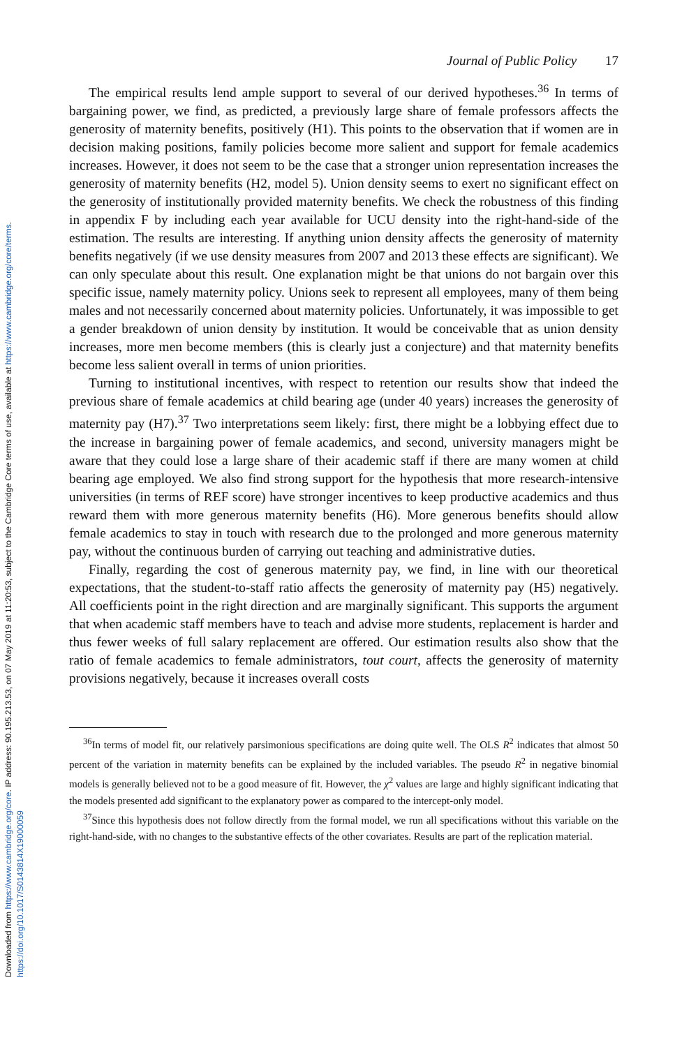Downloaded from https://www.cambridge.org/core. IP address: 90.195.213.53, on 07 May 2019 at 11:20:53, subject to the Cambridge Core terms of use, available at https://www.cambridge.org/core/terms. https://doi.org/10.1017/S0143814X19000059
Journal of Public Policy 17
The empirical results lend ample support to several of our derived hypotheses.<sup>36</sup> In terms of bargaining power, we find, as predicted, a previously large share of female professors affects the generosity of maternity benefits, positively (H1). This points to the observation that if women are in decision making positions, family policies become more salient and support for female academics increases. However, it does not seem to be the case that a stronger union representation increases the generosity of maternity benefits (H2, model 5). Union density seems to exert no significant effect on the generosity of institutionally provided maternity benefits. We check the robustness of this finding in appendix F by including each year available for UCU density into the right-hand-side of the estimation. The results are interesting. If anything union density affects the generosity of maternity benefits negatively (if we use density measures from 2007 and 2013 these effects are significant). We can only speculate about this result. One explanation might be that unions do not bargain over this specific issue, namely maternity policy. Unions seek to represent all employees, many of them being males and not necessarily concerned about maternity policies. Unfortunately, it was impossible to get a gender breakdown of union density by institution. It would be conceivable that as union density increases, more men become members (this is clearly just a conjecture) and that maternity benefits become less salient overall in terms of union priorities.
Turning to institutional incentives, with respect to retention our results show that indeed the previous share of female academics at child bearing age (under 40 years) increases the generosity of maternity pay (H7).<sup>37</sup> Two interpretations seem likely: first, there might be a lobbying effect due to the increase in bargaining power of female academics, and second, university managers might be aware that they could lose a large share of their academic staff if there are many women at child bearing age employed. We also find strong support for the hypothesis that more research-intensive universities (in terms of REF score) have stronger incentives to keep productive academics and thus reward them with more generous maternity benefits (H6). More generous benefits should allow female academics to stay in touch with research due to the prolonged and more generous maternity pay, without the continuous burden of carrying out teaching and administrative duties.
Finally, regarding the cost of generous maternity pay, we find, in line with our theoretical expectations, that the student-to-staff ratio affects the generosity of maternity pay (H5) negatively. All coefficients point in the right direction and are marginally significant. This supports the argument that when academic staff members have to teach and advise more students, replacement is harder and thus fewer weeks of full salary replacement are offered. Our estimation results also show that the ratio of female academics to female administrators, tout court, affects the generosity of maternity provisions negatively, because it increases overall costs
<sup>36</sup> In terms of model fit, our relatively parsimonious specifications are doing quite well. The OLS R<sup>2</sup> indicates that almost 50 percent of the variation in maternity benefits can be explained by the included variables. The pseudo R<sup>2</sup> in negative binomial models is generally believed not to be a good measure of fit. However, the χ<sup>2</sup> values are large and highly significant indicating that the models presented add significant to the explanatory power as compared to the intercept-only model.
<sup>37</sup> Since this hypothesis does not follow directly from the formal model, we run all specifications without this variable on the right-hand-side, with no changes to the substantive effects of the other covariates. Results are part of the replication material.